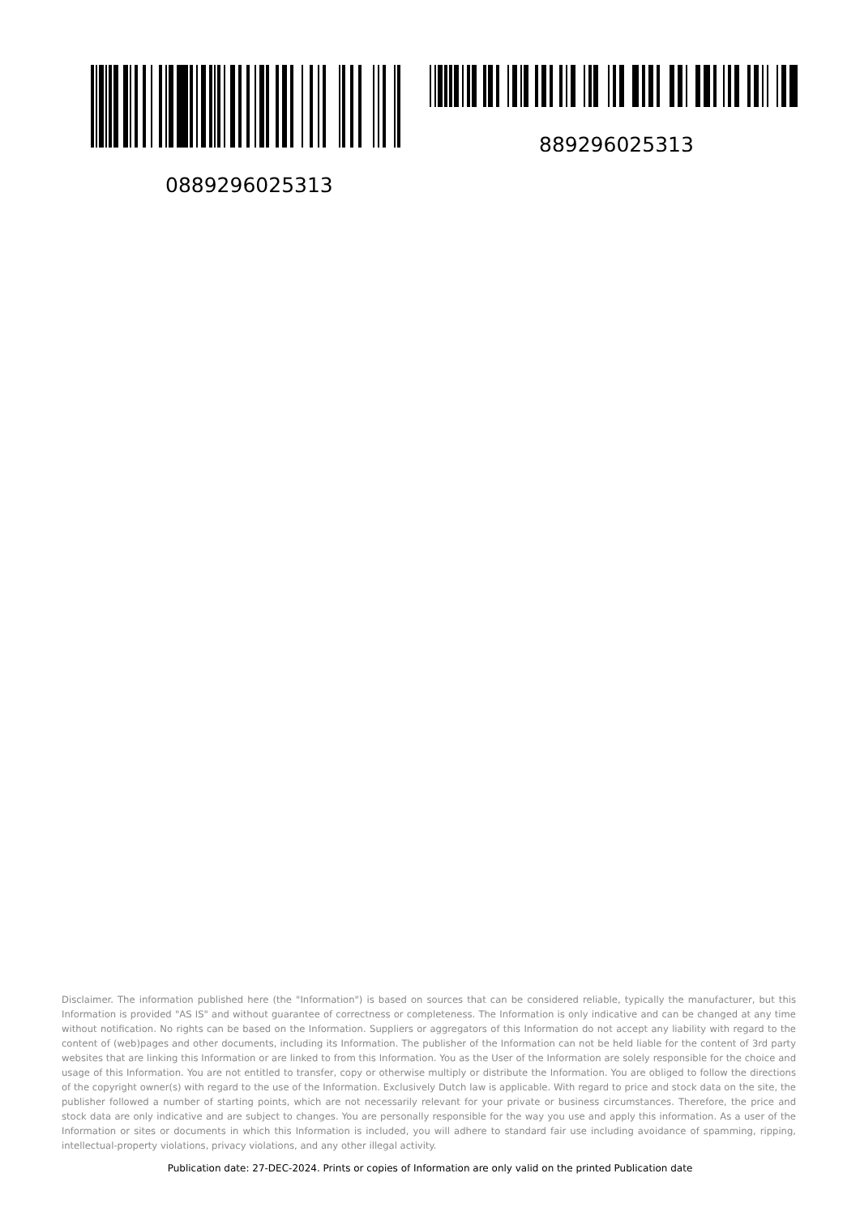0889296025313
889296025313
Disclaimer. The information published here (the "Information") is based on sources that can be considered reliable, typically the manufacturer, but this Information is provided "AS IS" and without guarantee of correctness or completeness. The Information is only indicative and can be changed at any time without notification. No rights can be based on the Information. Suppliers or aggregators of this Information do not accept any liability with regard to the content of (web)pages and other documents, including its Information. The publisher of the Information can not be held liable for the content of 3rd party websites that are linking this Information or are linked to from this Information. You as the User of the Information are solely responsible for the choice and usage of this Information. You are not entitled to transfer, copy or otherwise multiply or distribute the Information. You are obliged to follow the directions of the copyright owner(s) with regard to the use of the Information. Exclusively Dutch law is applicable. With regard to price and stock data on the site, the publisher followed a number of starting points, which are not necessarily relevant for your private or business circumstances. Therefore, the price and stock data are only indicative and are subject to changes. You are personally responsible for the way you use and apply this information. As a user of the Information or sites or documents in which this Information is included, you will adhere to standard fair use including avoidance of spamming, ripping, intellectual-property violations, privacy violations, and any other illegal activity.
Publication date: 27-DEC-2024. Prints or copies of Information are only valid on the printed Publication date